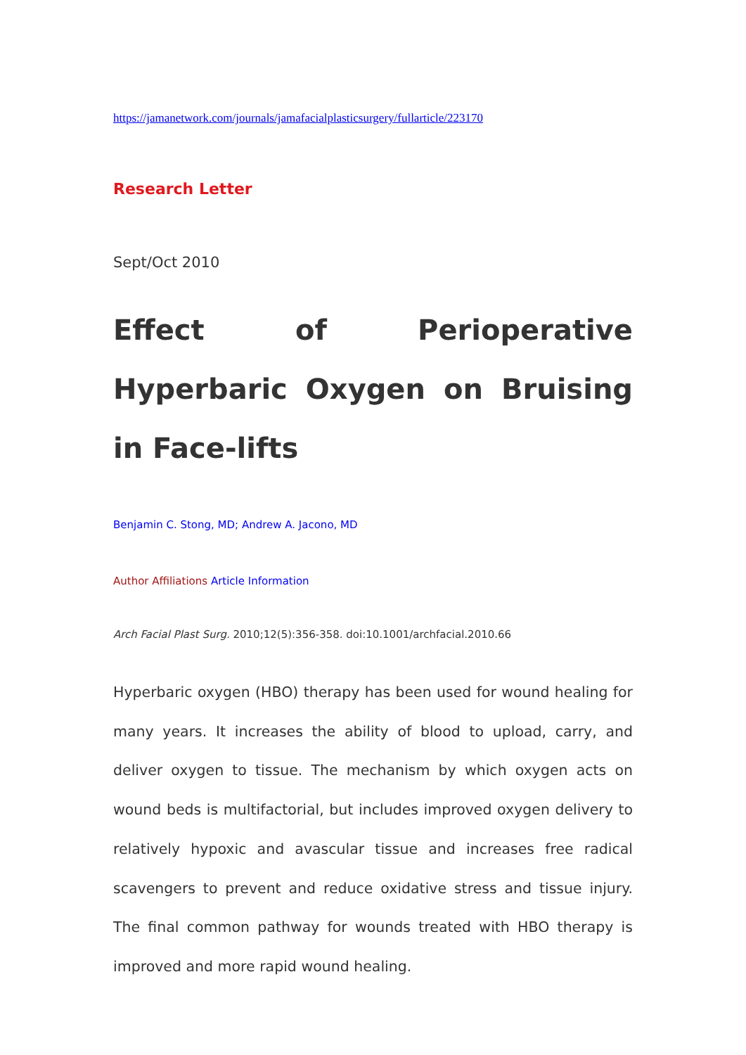https://jamanetwork.com/journals/jamafacialplasticsurgery/fullarticle/223170
Research Letter
Sept/Oct 2010
Effect of Perioperative Hyperbaric Oxygen on Bruising in Face-lifts
Benjamin C. Stong, MD; Andrew A. Jacono, MD
Author Affiliations Article Information
Arch Facial Plast Surg. 2010;12(5):356-358. doi:10.1001/archfacial.2010.66
Hyperbaric oxygen (HBO) therapy has been used for wound healing for many years. It increases the ability of blood to upload, carry, and deliver oxygen to tissue. The mechanism by which oxygen acts on wound beds is multifactorial, but includes improved oxygen delivery to relatively hypoxic and avascular tissue and increases free radical scavengers to prevent and reduce oxidative stress and tissue injury. The final common pathway for wounds treated with HBO therapy is improved and more rapid wound healing.